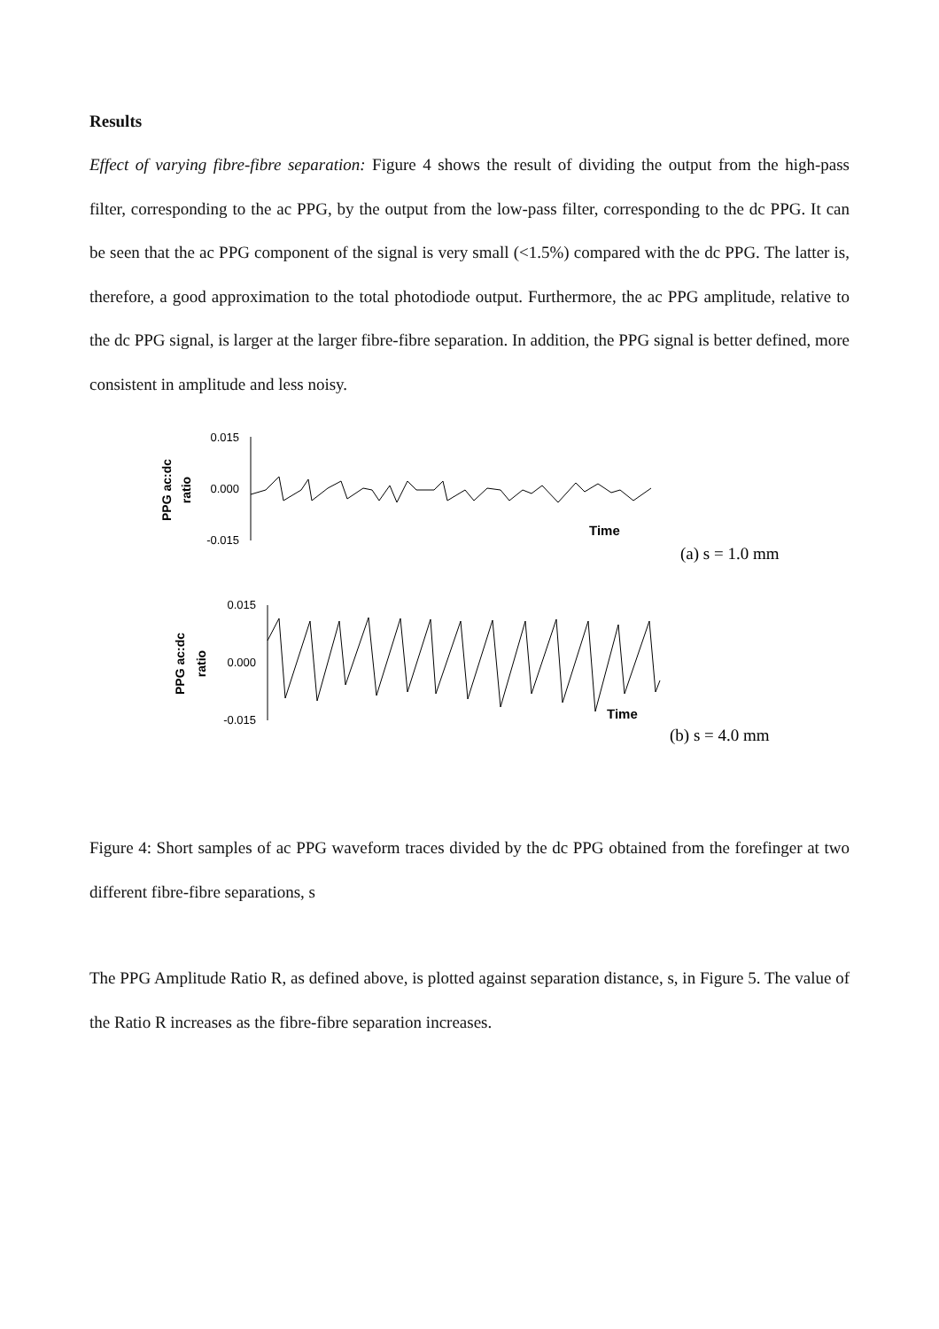Results
Effect of varying fibre-fibre separation: Figure 4 shows the result of dividing the output from the high-pass filter, corresponding to the ac PPG, by the output from the low-pass filter, corresponding to the dc PPG. It can be seen that the ac PPG component of the signal is very small (<1.5%) compared with the dc PPG. The latter is, therefore, a good approximation to the total photodiode output. Furthermore, the ac PPG amplitude, relative to the dc PPG signal, is larger at the larger fibre-fibre separation. In addition, the PPG signal is better defined, more consistent in amplitude and less noisy.
0.015
0.000
-0.015
PPG ac:dc
ratio
Time
(a) s = 1.0 mm
0.015
0.000
-0.015
PPG ac:dc
ratio
Time
(b) s = 4.0 mm
Figure 4: Short samples of ac PPG waveform traces divided by the dc PPG obtained from the forefinger at two different fibre-fibre separations, s
The PPG Amplitude Ratio R, as defined above, is plotted against separation distance, s, in Figure 5. The value of the Ratio R increases as the fibre-fibre separation increases.